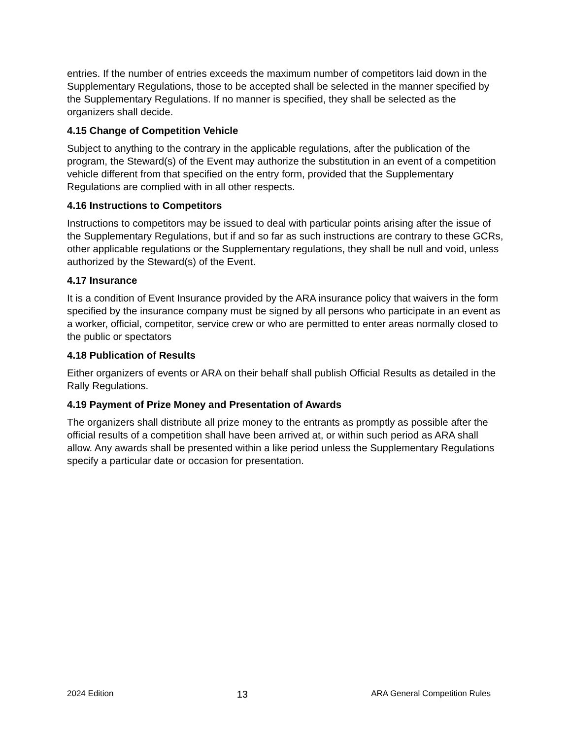entries. If the number of entries exceeds the maximum number of competitors laid down in the Supplementary Regulations, those to be accepted shall be selected in the manner specified by the Supplementary Regulations. If no manner is specified, they shall be selected as the organizers shall decide.
4.15 Change of Competition Vehicle
Subject to anything to the contrary in the applicable regulations, after the publication of the program, the Steward(s) of the Event may authorize the substitution in an event of a competition vehicle different from that specified on the entry form, provided that the Supplementary Regulations are complied with in all other respects.
4.16 Instructions to Competitors
Instructions to competitors may be issued to deal with particular points arising after the issue of the Supplementary Regulations, but if and so far as such instructions are contrary to these GCRs, other applicable regulations or the Supplementary regulations, they shall be null and void, unless authorized by the Steward(s) of the Event.
4.17 Insurance
It is a condition of Event Insurance provided by the ARA insurance policy that waivers in the form specified by the insurance company must be signed by all persons who participate in an event as a worker, official, competitor, service crew or who are permitted to enter areas normally closed to the public or spectators
4.18 Publication of Results
Either organizers of events or ARA on their behalf shall publish Official Results as detailed in the Rally Regulations.
4.19 Payment of Prize Money and Presentation of Awards
The organizers shall distribute all prize money to the entrants as promptly as possible after the official results of a competition shall have been arrived at, or within such period as ARA shall allow. Any awards shall be presented within a like period unless the Supplementary Regulations specify a particular date or occasion for presentation.
2024 Edition 13 ARA General Competition Rules